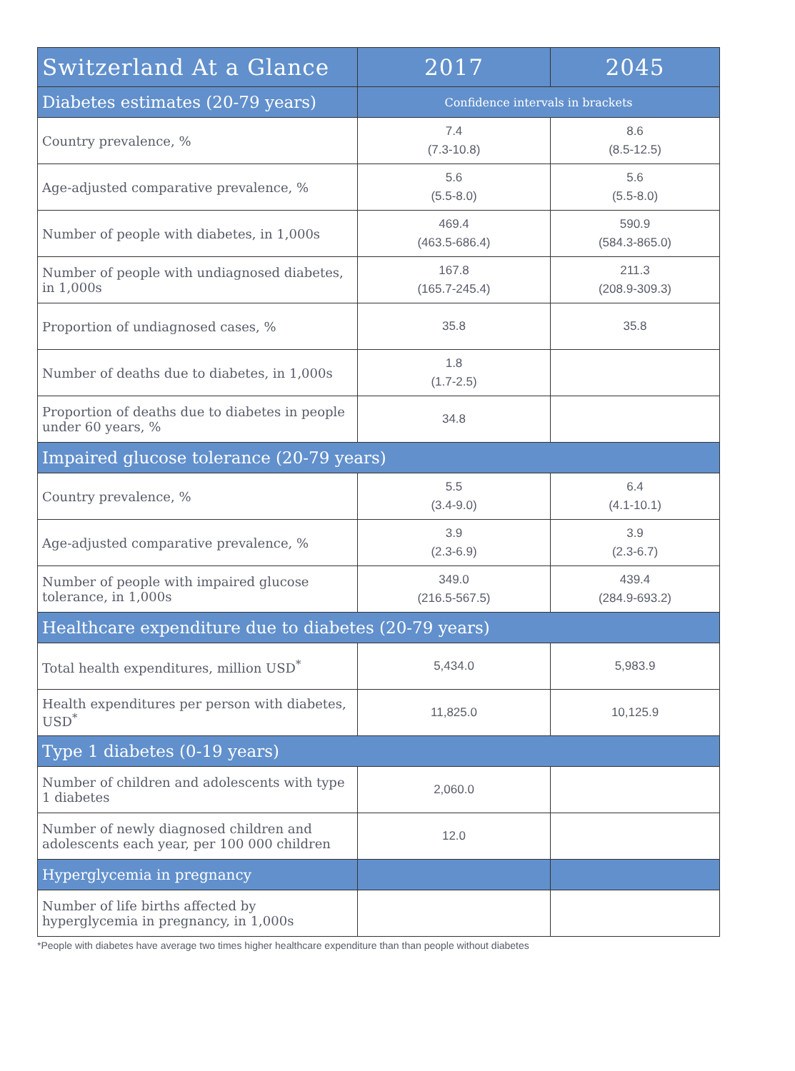| Switzerland At a Glance | 2017 | 2045 |
| --- | --- | --- |
| Diabetes estimates (20-79 years) | Confidence intervals in brackets | |
| Country prevalence, % | 7.4 (7.3-10.8) | 8.6 (8.5-12.5) |
| Age-adjusted comparative prevalence, % | 5.6 (5.5-8.0) | 5.6 (5.5-8.0) |
| Number of people with diabetes, in 1,000s | 469.4 (463.5-686.4) | 590.9 (584.3-865.0) |
| Number of people with undiagnosed diabetes, in 1,000s | 167.8 (165.7-245.4) | 211.3 (208.9-309.3) |
| Proportion of undiagnosed cases, % | 35.8 | 35.8 |
| Number of deaths due to diabetes, in 1,000s | 1.8 (1.7-2.5) | |
| Proportion of deaths due to diabetes in people under 60 years, % | 34.8 | |
| Impaired glucose tolerance (20-79 years) | | |
| Country prevalence, % | 5.5 (3.4-9.0) | 6.4 (4.1-10.1) |
| Age-adjusted comparative prevalence, % | 3.9 (2.3-6.9) | 3.9 (2.3-6.7) |
| Number of people with impaired glucose tolerance, in 1,000s | 349.0 (216.5-567.5) | 439.4 (284.9-693.2) |
| Healthcare expenditure due to diabetes (20-79 years) | | |
| Total health expenditures, million USD<sup>*</sup> | 5,434.0 | 5,983.9 |
| Health expenditures per person with diabetes, USD<sup>*</sup> | 11,825.0 | 10,125.9 |
| Type 1 diabetes (0-19 years) | | |
| Number of children and adolescents with type 1 diabetes | 2,060.0 | |
| Number of newly diagnosed children and adolescents each year, per 100 000 children | 12.0 | |
| Hyperglycemia in pregnancy | | |
| Number of life births affected by hyperglycemia in pregnancy, in 1,000s | | |
*People with diabetes have average two times higher healthcare expenditure than than people without diabetes